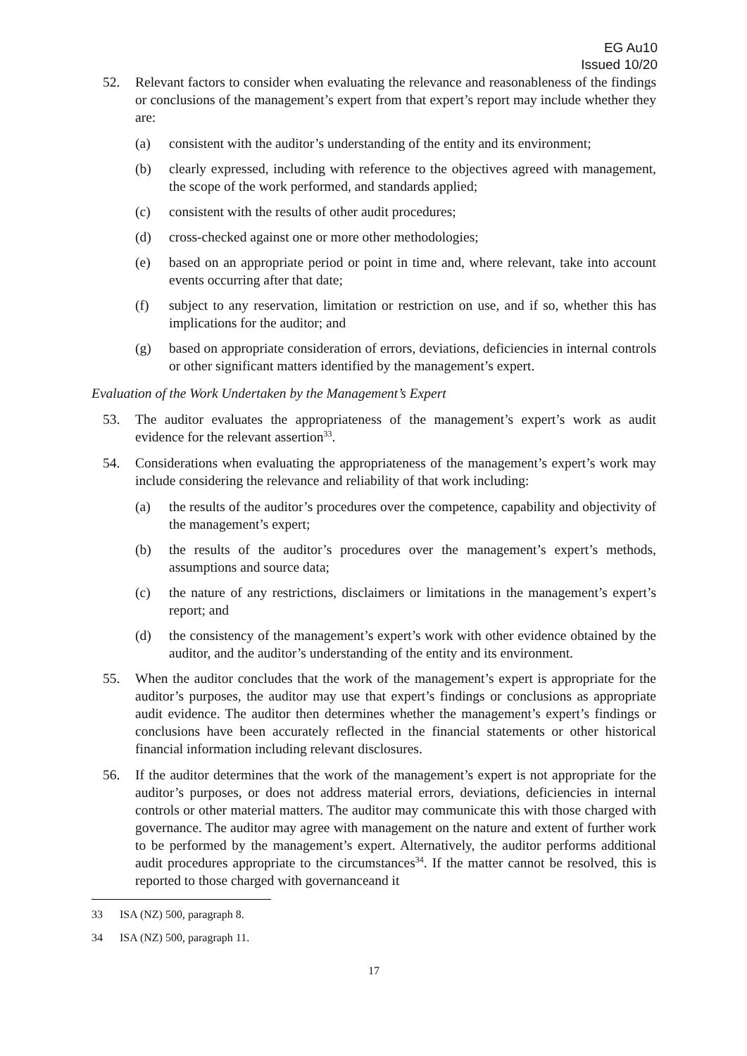EG Au10
Issued 10/20
52. Relevant factors to consider when evaluating the relevance and reasonableness of the findings or conclusions of the management’s expert from that expert’s report may include whether they are:
(a) consistent with the auditor’s understanding of the entity and its environment;
(b) clearly expressed, including with reference to the objectives agreed with management, the scope of the work performed, and standards applied;
(c) consistent with the results of other audit procedures;
(d) cross-checked against one or more other methodologies;
(e) based on an appropriate period or point in time and, where relevant, take into account events occurring after that date;
(f) subject to any reservation, limitation or restriction on use, and if so, whether this has implications for the auditor; and
(g) based on appropriate consideration of errors, deviations, deficiencies in internal controls or other significant matters identified by the management’s expert.
Evaluation of the Work Undertaken by the Management’s Expert
53. The auditor evaluates the appropriateness of the management’s expert’s work as audit evidence for the relevant assertion<sup>33</sup>.
54. Considerations when evaluating the appropriateness of the management’s expert’s work may include considering the relevance and reliability of that work including:
(a) the results of the auditor’s procedures over the competence, capability and objectivity of the management’s expert;
(b) the results of the auditor’s procedures over the management’s expert’s methods, assumptions and source data;
(c) the nature of any restrictions, disclaimers or limitations in the management’s expert’s report; and
(d) the consistency of the management’s expert’s work with other evidence obtained by the auditor, and the auditor’s understanding of the entity and its environment.
55. When the auditor concludes that the work of the management’s expert is appropriate for the auditor’s purposes, the auditor may use that expert’s findings or conclusions as appropriate audit evidence. The auditor then determines whether the management’s expert’s findings or conclusions have been accurately reflected in the financial statements or other historical financial information including relevant disclosures.
56. If the auditor determines that the work of the management’s expert is not appropriate for the auditor’s purposes, or does not address material errors, deviations, deficiencies in internal controls or other material matters. The auditor may communicate this with those charged with governance. The auditor may agree with management on the nature and extent of further work to be performed by the management’s expert. Alternatively, the auditor performs additional audit procedures appropriate to the circumstances<sup>34</sup>. If the matter cannot be resolved, this is reported to those charged with governanceand it
33 ISA (NZ) 500, paragraph 8.
34 ISA (NZ) 500, paragraph 11.
17